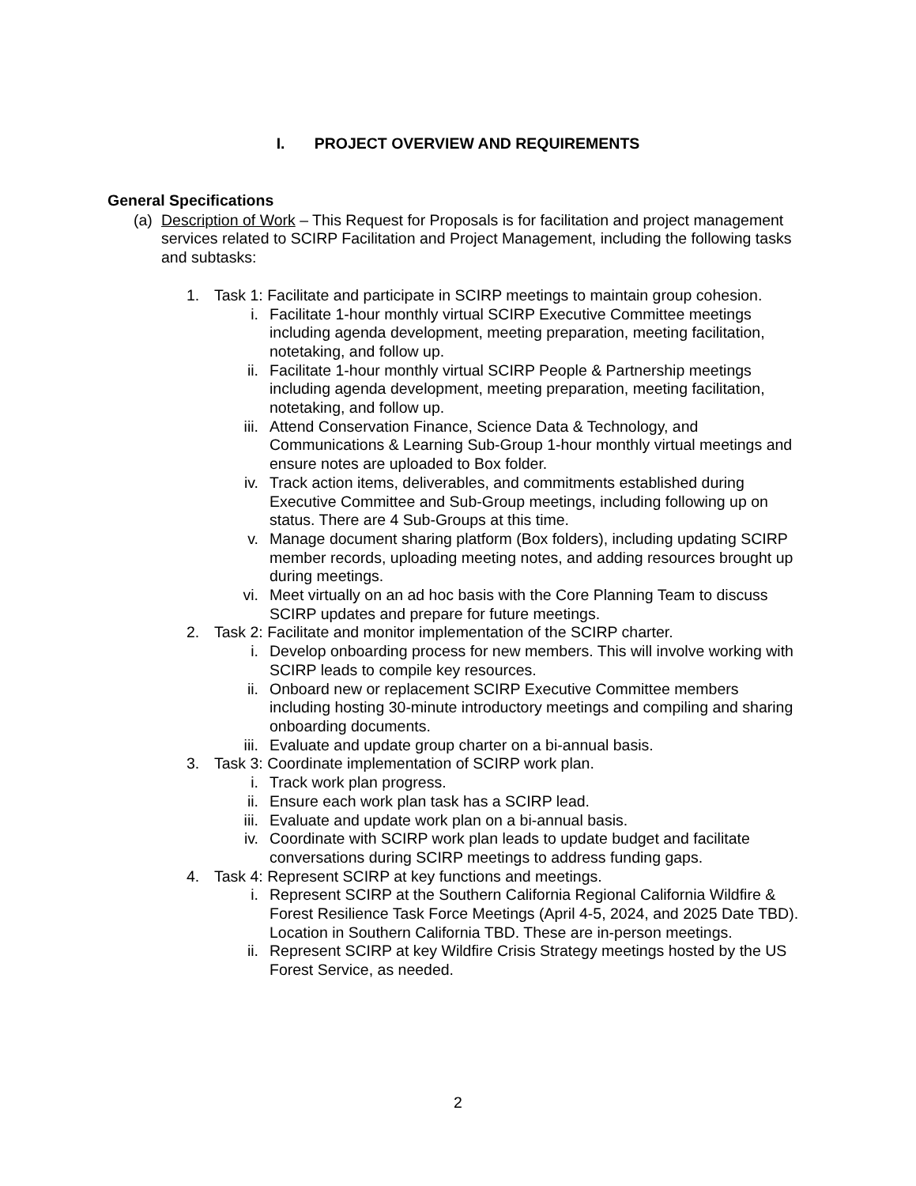I. PROJECT OVERVIEW AND REQUIREMENTS
General Specifications
(a)
Description of Work – This Request for Proposals is for facilitation and project management services related to SCIRP Facilitation and Project Management, including the following tasks and subtasks:
1. Task 1: Facilitate and participate in SCIRP meetings to maintain group cohesion.
i. Facilitate 1-hour monthly virtual SCIRP Executive Committee meetings including agenda development, meeting preparation, meeting facilitation, notetaking, and follow up.
ii. Facilitate 1-hour monthly virtual SCIRP People & Partnership meetings including agenda development, meeting preparation, meeting facilitation, notetaking, and follow up.
iii. Attend Conservation Finance, Science Data & Technology, and Communications & Learning Sub-Group 1-hour monthly virtual meetings and ensure notes are uploaded to Box folder.
iv. Track action items, deliverables, and commitments established during Executive Committee and Sub-Group meetings, including following up on status. There are 4 Sub-Groups at this time.
v. Manage document sharing platform (Box folders), including updating SCIRP member records, uploading meeting notes, and adding resources brought up during meetings.
vi. Meet virtually on an ad hoc basis with the Core Planning Team to discuss SCIRP updates and prepare for future meetings.
2. Task 2: Facilitate and monitor implementation of the SCIRP charter.
i. Develop onboarding process for new members. This will involve working with SCIRP leads to compile key resources.
ii. Onboard new or replacement SCIRP Executive Committee members including hosting 30-minute introductory meetings and compiling and sharing onboarding documents.
iii. Evaluate and update group charter on a bi-annual basis.
3. Task 3: Coordinate implementation of SCIRP work plan.
i. Track work plan progress.
ii. Ensure each work plan task has a SCIRP lead.
iii. Evaluate and update work plan on a bi-annual basis.
iv. Coordinate with SCIRP work plan leads to update budget and facilitate conversations during SCIRP meetings to address funding gaps.
4. Task 4: Represent SCIRP at key functions and meetings.
i. Represent SCIRP at the Southern California Regional California Wildfire & Forest Resilience Task Force Meetings (April 4-5, 2024, and 2025 Date TBD). Location in Southern California TBD. These are in-person meetings.
ii. Represent SCIRP at key Wildfire Crisis Strategy meetings hosted by the US Forest Service, as needed.
2